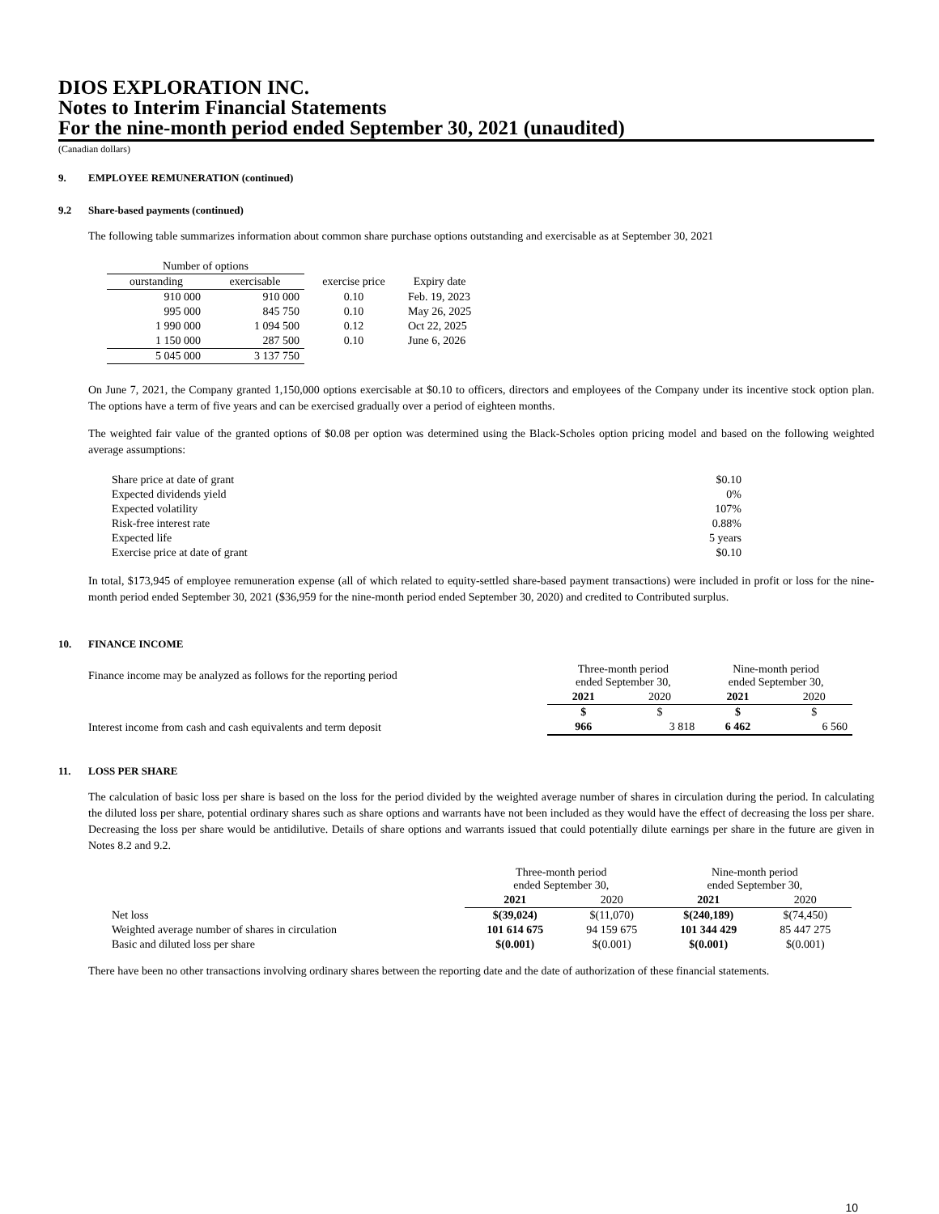DIOS EXPLORATION INC.
Notes to Interim Financial Statements
For the nine-month period ended September 30, 2021 (unaudited)
(Canadian dollars)
9. EMPLOYEE REMUNERATION (continued)
9.2 Share-based payments (continued)
The following table summarizes information about common share purchase options outstanding and exercisable as at September 30, 2021
| Number of options | | | |
| --- | --- | --- | --- |
| ourstanding | exercisable | exercise price | Expiry date |
| 910 000 | 910 000 | 0.10 | Feb. 19, 2023 |
| 995 000 | 845 750 | 0.10 | May 26, 2025 |
| 1 990 000 | 1 094 500 | 0.12 | Oct 22, 2025 |
| 1 150 000 | 287 500 | 0.10 | June 6, 2026 |
| 5 045 000 | 3 137 750 | | |
On June 7, 2021, the Company granted 1,150,000 options exercisable at $0.10 to officers, directors and employees of the Company under its incentive stock option plan. The options have a term of five years and can be exercised gradually over a period of eighteen months.
The weighted fair value of the granted options of $0.08 per option was determined using the Black-Scholes option pricing model and based on the following weighted average assumptions:
| Share price at date of grant | $0.10 |
| Expected dividends yield | 0% |
| Expected volatility | 107% |
| Risk-free interest rate | 0.88% |
| Expected life | 5 years |
| Exercise price at date of grant | $0.10 |
In total, $173,945 of employee remuneration expense (all of which related to equity-settled share-based payment transactions) were included in profit or loss for the nine-month period ended September 30, 2021 ($36,959 for the nine-month period ended September 30, 2020) and credited to Contributed surplus.
10. FINANCE INCOME
| Finance income may be analyzed as follows for the reporting period | Three-month period ended September 30, | | Nine-month period ended September 30, | |
| | 2021 | 2020 | 2021 | 2020 |
| | $ | $ | $ | $ |
| Interest income from cash and cash equivalents and term deposit | 966 | 3 818 | 6 462 | 6 560 |
11. LOSS PER SHARE
The calculation of basic loss per share is based on the loss for the period divided by the weighted average number of shares in circulation during the period. In calculating the diluted loss per share, potential ordinary shares such as share options and warrants have not been included as they would have the effect of decreasing the loss per share. Decreasing the loss per share would be antidilutive. Details of share options and warrants issued that could potentially dilute earnings per share in the future are given in Notes 8.2 and 9.2.
| | Three-month period ended September 30, | | Nine-month period ended September 30, | |
| | 2021 | 2020 | 2021 | 2020 |
| Net loss | $(39,024) | $(11,070) | $(240,189) | $(74,450) |
| Weighted average number of shares in circulation | 101 614 675 | 94 159 675 | 101 344 429 | 85 447 275 |
| Basic and diluted loss per share | $(0.001) | $(0.001) | $(0.001) | $(0.001) |
There have been no other transactions involving ordinary shares between the reporting date and the date of authorization of these financial statements.
10